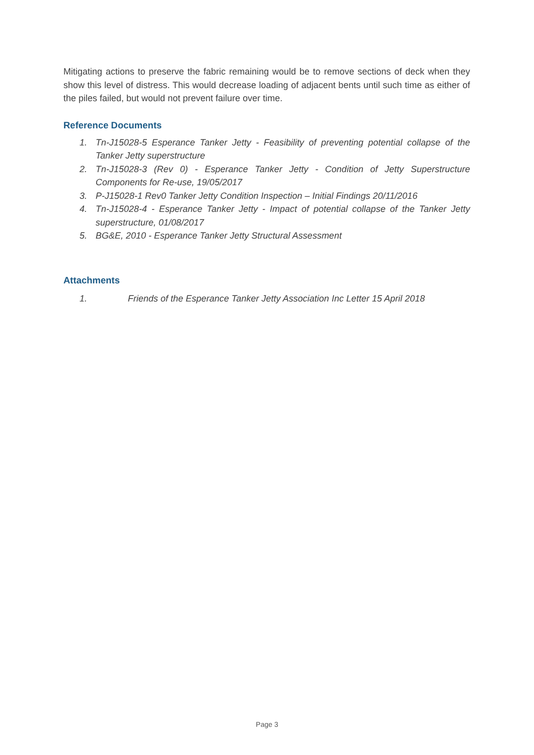Mitigating actions to preserve the fabric remaining would be to remove sections of deck when they show this level of distress. This would decrease loading of adjacent bents until such time as either of the piles failed, but would not prevent failure over time.
Reference Documents
1. Tn-J15028-5 Esperance Tanker Jetty - Feasibility of preventing potential collapse of the Tanker Jetty superstructure
2. Tn-J15028-3 (Rev 0) - Esperance Tanker Jetty - Condition of Jetty Superstructure Components for Re-use, 19/05/2017
3. P-J15028-1 Rev0 Tanker Jetty Condition Inspection – Initial Findings 20/11/2016
4. Tn-J15028-4 - Esperance Tanker Jetty - Impact of potential collapse of the Tanker Jetty superstructure, 01/08/2017
5. BG&E, 2010 - Esperance Tanker Jetty Structural Assessment
Attachments
1. Friends of the Esperance Tanker Jetty Association Inc Letter 15 April 2018
Page 3